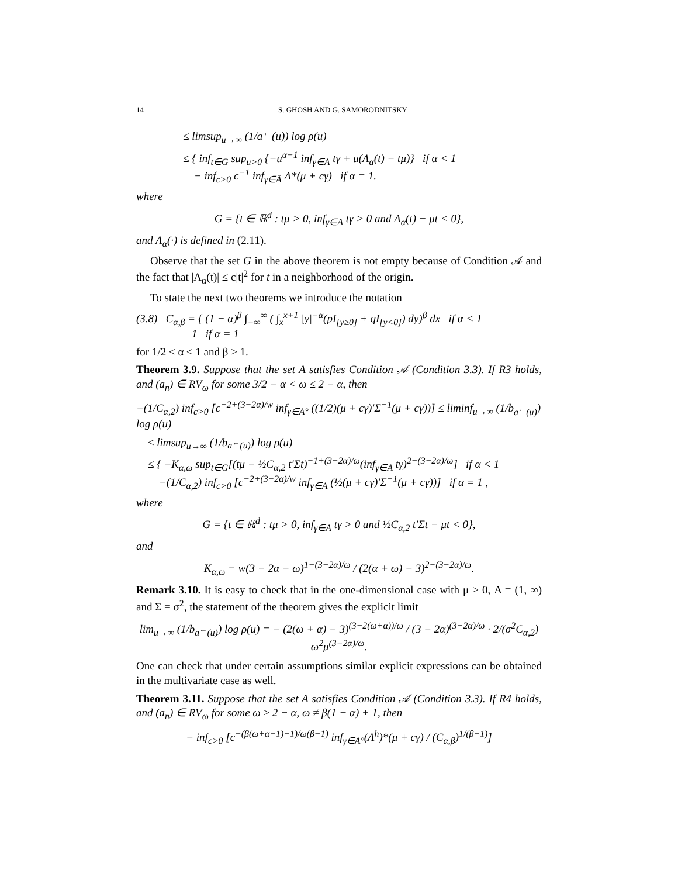14 S. GHOSH AND G. SAMORODNITSKY
≤ limsup<sub>u→∞</sub> (1/a<sup>←</sup>(u)) log ρ(u)
≤ { inf<sub>t∈G</sub> sup<sub>u>0</sub> {−u<sup>α−1</sup> inf<sub>γ∈A</sub> tγ + u(Λ<sub>α</sub>(t) − tμ)} if α < 1
− inf<sub>c>0</sub> c<sup>−1</sup> inf<sub>γ∈Ā</sub> Λ*(μ + cγ) if α = 1.
where
G = {t ∈ ℝ<sup>d</sup> : tμ > 0, inf<sub>γ∈A</sub> tγ > 0 and Λ<sub>α</sub>(t) − μt < 0},
and Λ<sub>α</sub>(·) is defined in (2.11).
Observe that the set G in the above theorem is not empty because of Condition 𝒜 and the fact that |Λ<sub>α</sub>(t)| ≤ c|t|<sup>2</sup> for t in a neighborhood of the origin.
To state the next two theorems we introduce the notation
(3.8) C<sub>α,β</sub> = { (1 − α)<sup>β</sup> ∫<sub>−∞</sub><sup>∞</sup> ( ∫<sub>x</sub><sup>x+1</sup> |y|<sup>−α</sup>(pI<sub>[y≥0]</sub> + qI<sub>[y<0]</sub>) dy)<sup>β</sup> dx if α < 1
1 if α = 1
for 1/2 < α ≤ 1 and β > 1.
Theorem 3.9. Suppose that the set A satisfies Condition 𝒜 (Condition 3.3). If R3 holds, and (a<sub>n</sub>) ∈ RV<sub>ω</sub> for some 3/2 − α < ω ≤ 2 − α, then
−(1/C<sub>α,2</sub>) inf<sub>c>0</sub> [c<sup>−2+(3−2α)/w</sup> inf<sub>γ∈A°</sub> ((1/2)(μ + cγ)′Σ<sup>−1</sup>(μ + cγ))] ≤ liminf<sub>u→∞</sub> (1/b<sub>a<sup>←</sup>(u)</sub>) log ρ(u)
≤ limsup<sub>u→∞</sub> (1/b<sub>a<sup>←</sup>(u)</sub>) log ρ(u)
≤ { −K<sub>α,ω</sub> sup<sub>t∈G</sub>[(tμ − ½C<sub>α,2</sub> t′Σt)<sup>−1+(3−2α)/ω</sup>(inf<sub>γ∈A</sub> tγ)<sup>2−(3−2α)/ω</sup>] if α < 1
−(1/C<sub>α,2</sub>) inf<sub>c>0</sub> [c<sup>−2+(3−2α)/w</sup> inf<sub>γ∈A</sub> (½(μ + cγ)′Σ<sup>−1</sup>(μ + cγ))] if α = 1 ,
where
G = {t ∈ ℝ<sup>d</sup> : tμ > 0, inf<sub>γ∈A</sub> tγ > 0 and ½C<sub>α,2</sub> t′Σt − μt < 0},
and
K<sub>α,ω</sub> = w(3 − 2α − ω)<sup>1−(3−2α)/ω</sup> / (2(α + ω) − 3)<sup>2−(3−2α)/ω</sup>.
Remark 3.10. It is easy to check that in the one-dimensional case with μ > 0, A = (1, ∞) and Σ = σ<sup>2</sup>, the statement of the theorem gives the explicit limit
lim<sub>u→∞</sub> (1/b<sub>a<sup>←</sup>(u)</sub>) log ρ(u) = − (2(ω + α) − 3)<sup>(3−2(ω+α))/ω</sup> / (3 − 2α)<sup>(3−2α)/ω</sup> · 2/(σ<sup>2</sup>C<sub>α,2</sub>) ω<sup>2</sup>μ<sup>(3−2α)/ω</sup>.
One can check that under certain assumptions similar explicit expressions can be obtained in the multivariate case as well.
Theorem 3.11. Suppose that the set A satisfies Condition 𝒜 (Condition 3.3). If R4 holds, and (a<sub>n</sub>) ∈ RV<sub>ω</sub> for some ω ≥ 2 − α, ω ≠ β(1 − α) + 1, then
− inf<sub>c>0</sub> [c<sup>−(β(ω+α−1)−1)/ω(β−1)</sup> inf<sub>γ∈A°</sub>(Λ<sup>h</sup>)*(μ + cγ) / (C<sub>α,β</sub>)<sup>1/(β−1)</sup>]